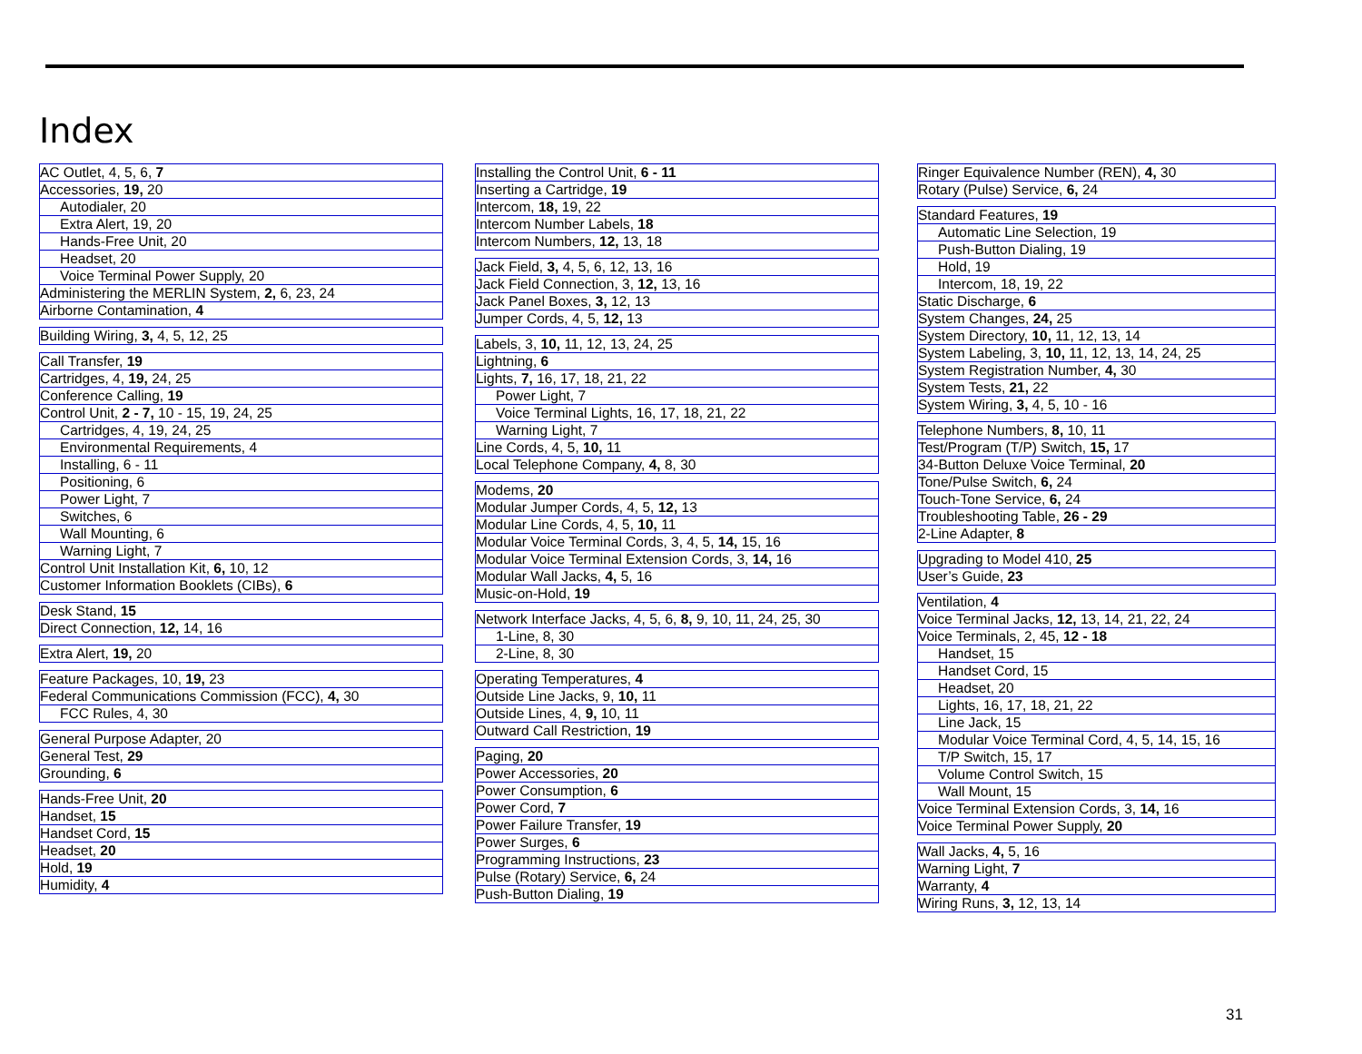Index
AC Outlet, 4, 5, 6, 7
Accessories, 19, 20
Autodialer, 20
Extra Alert, 19, 20
Hands-Free Unit, 20
Headset, 20
Voice Terminal Power Supply, 20
Administering the MERLIN System, 2, 6, 23, 24
Airborne Contamination, 4
Building Wiring, 3, 4, 5, 12, 25
Call Transfer, 19
Cartridges, 4, 19, 24, 25
Conference Calling, 19
Control Unit, 2 - 7, 10 - 15, 19, 24, 25
Cartridges, 4, 19, 24, 25
Environmental Requirements, 4
Installing, 6 - 11
Positioning, 6
Power Light, 7
Switches, 6
Wall Mounting, 6
Warning Light, 7
Control Unit Installation Kit, 6, 10, 12
Customer Information Booklets (CIBs), 6
Desk Stand, 15
Direct Connection, 12, 14, 16
Extra Alert, 19, 20
Feature Packages, 10, 19, 23
Federal Communications Commission (FCC), 4, 30
FCC Rules, 4, 30
General Purpose Adapter, 20
General Test, 29
Grounding, 6
Hands-Free Unit, 20
Handset, 15
Handset Cord, 15
Headset, 20
Hold, 19
Humidity, 4
Installing the Control Unit, 6 - 11
Inserting a Cartridge, 19
Intercom, 18, 19, 22
Intercom Number Labels, 18
Intercom Numbers, 12, 13, 18
Jack Field, 3, 4, 5, 6, 12, 13, 16
Jack Field Connection, 3, 12, 13, 16
Jack Panel Boxes, 3, 12, 13
Jumper Cords, 4, 5, 12, 13
Labels, 3, 10, 11, 12, 13, 24, 25
Lightning, 6
Lights, 7, 16, 17, 18, 21, 22
Power Light, 7
Voice Terminal Lights, 16, 17, 18, 21, 22
Warning Light, 7
Line Cords, 4, 5, 10, 11
Local Telephone Company, 4, 8, 30
Modems, 20
Modular Jumper Cords, 4, 5, 12, 13
Modular Line Cords, 4, 5, 10, 11
Modular Voice Terminal Cords, 3, 4, 5, 14, 15, 16
Modular Voice Terminal Extension Cords, 3, 14, 16
Modular Wall Jacks, 4, 5, 16
Music-on-Hold, 19
Network Interface Jacks, 4, 5, 6, 8, 9, 10, 11, 24, 25, 30
1-Line, 8, 30
2-Line, 8, 30
Operating Temperatures, 4
Outside Line Jacks, 9, 10, 11
Outside Lines, 4, 9, 10, 11
Outward Call Restriction, 19
Paging, 20
Power Accessories, 20
Power Consumption, 6
Power Cord, 7
Power Failure Transfer, 19
Power Surges, 6
Programming Instructions, 23
Pulse (Rotary) Service, 6, 24
Push-Button Dialing, 19
Ringer Equivalence Number (REN), 4, 30
Rotary (Pulse) Service, 6, 24
Standard Features, 19
Automatic Line Selection, 19
Push-Button Dialing, 19
Hold, 19
Intercom, 18, 19, 22
Static Discharge, 6
System Changes, 24, 25
System Directory, 10, 11, 12, 13, 14
System Labeling, 3, 10, 11, 12, 13, 14, 24, 25
System Registration Number, 4, 30
System Tests, 21, 22
System Wiring, 3, 4, 5, 10 - 16
Telephone Numbers, 8, 10, 11
Test/Program (T/P) Switch, 15, 17
34-Button Deluxe Voice Terminal, 20
Tone/Pulse Switch, 6, 24
Touch-Tone Service, 6, 24
Troubleshooting Table, 26 - 29
2-Line Adapter, 8
Upgrading to Model 410, 25
User’s Guide, 23
Ventilation, 4
Voice Terminal Jacks, 12, 13, 14, 21, 22, 24
Voice Terminals, 2, 45, 12 - 18
Handset, 15
Handset Cord, 15
Headset, 20
Lights, 16, 17, 18, 21, 22
Line Jack, 15
Modular Voice Terminal Cord, 4, 5, 14, 15, 16
T/P Switch, 15, 17
Volume Control Switch, 15
Wall Mount, 15
Voice Terminal Extension Cords, 3, 14, 16
Voice Terminal Power Supply, 20
Wall Jacks, 4, 5, 16
Warning Light, 7
Warranty, 4
Wiring Runs, 3, 12, 13, 14
31